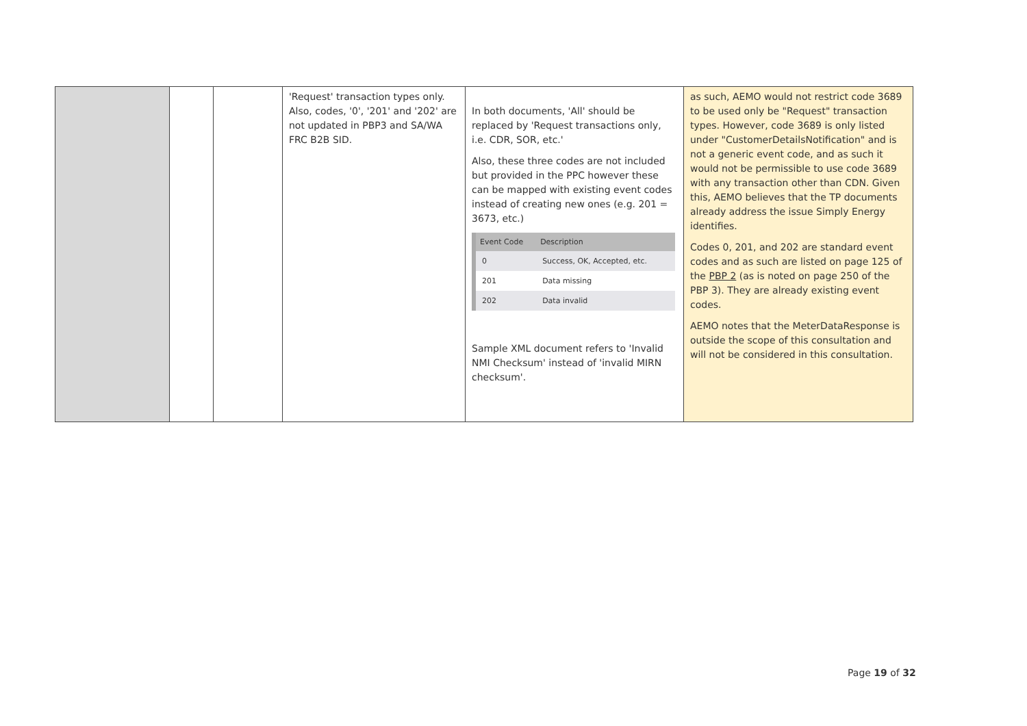| | | | 'Request' transaction types only. Also, codes, '0', '201' and '202' are not updated in PBP3 and SA/WA FRC B2B SID. | In both documents, 'All' should be replaced by 'Request transactions only, i.e. CDR, SOR, etc.' Also, these three codes are not included but provided in the PPC however these can be mapped with existing event codes instead of creating new ones (e.g. 201 = 3673, etc.) / Event Code / Description / / --- / --- / / 0 / Success, OK, Accepted, etc. / / 201 / Data missing / / 202 / Data invalid / Sample XML document refers to 'Invalid NMI Checksum' instead of 'invalid MIRN checksum'. | as such, AEMO would not restrict code 3689 to be used only be "Request" transaction types. However, code 3689 is only listed under "CustomerDetailsNotification" and is not a generic event code, and as such it would not be permissible to use code 3689 with any transaction other than CDN. Given this, AEMO believes that the TP documents already address the issue Simply Energy identifies. Codes 0, 201, and 202 are standard event codes and as such are listed on page 125 of the PBP 2 (as is noted on page 250 of the PBP 3). They are already existing event codes. AEMO notes that the MeterDataResponse is outside the scope of this consultation and will not be considered in this consultation. |
Page 19 of 32